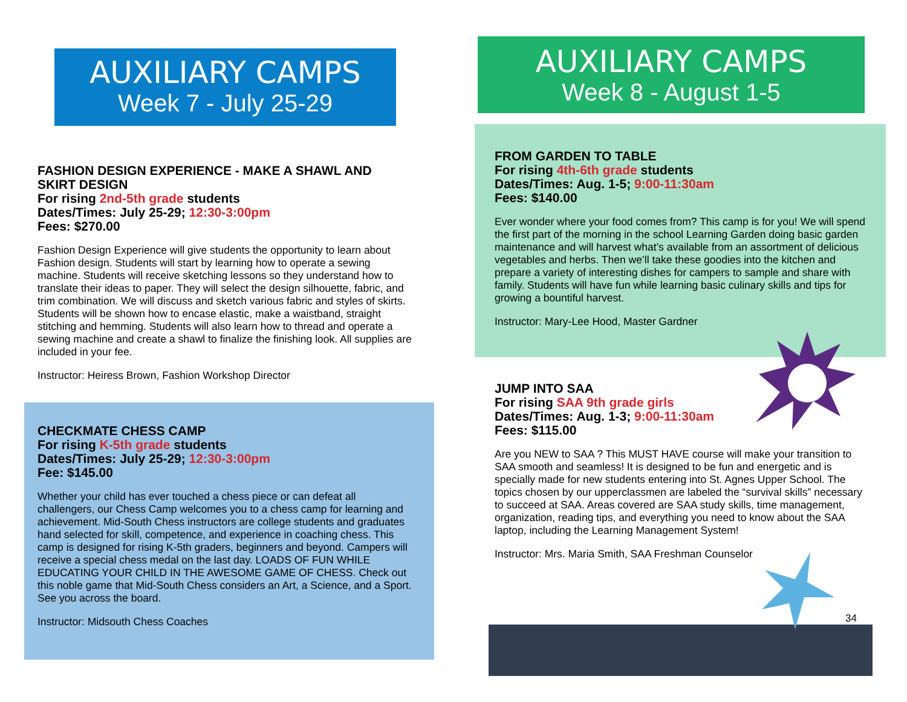AUXILIARY CAMPS
Week 7 - July 25-29
FASHION DESIGN EXPERIENCE - MAKE A SHAWL AND SKIRT DESIGN
For rising 2nd-5th grade students
Dates/Times: July 25-29; 12:30-3:00pm
Fees: $270.00
Fashion Design Experience will give students the opportunity to learn about Fashion design. Students will start by learning how to operate a sewing machine. Students will receive sketching lessons so they understand how to translate their ideas to paper. They will select the design silhouette, fabric, and trim combination. We will discuss and sketch various fabric and styles of skirts. Students will be shown how to encase elastic, make a waistband, straight stitching and hemming. Students will also learn how to thread and operate a sewing machine and create a shawl to finalize the finishing look. All supplies are included in your fee.
Instructor: Heiress Brown, Fashion Workshop Director
CHECKMATE CHESS CAMP
For rising K-5th grade students
Dates/Times: July 25-29; 12:30-3:00pm
Fee: $145.00
Whether your child has ever touched a chess piece or can defeat all challengers, our Chess Camp welcomes you to a chess camp for learning and achievement. Mid-South Chess instructors are college students and graduates hand selected for skill, competence, and experience in coaching chess. This camp is designed for rising K-5th graders, beginners and beyond. Campers will receive a special chess medal on the last day. LOADS OF FUN WHILE EDUCATING YOUR CHILD IN THE AWESOME GAME OF CHESS. Check out this noble game that Mid-South Chess considers an Art, a Science, and a Sport. See you across the board.
Instructor: Midsouth Chess Coaches
AUXILIARY CAMPS
Week 8 - August 1-5
FROM GARDEN TO TABLE
For rising 4th-6th grade students
Dates/Times: Aug. 1-5; 9:00-11:30am
Fees: $140.00
Ever wonder where your food comes from? This camp is for you! We will spend the first part of the morning in the school Learning Garden doing basic garden maintenance and will harvest what’s available from an assortment of delicious vegetables and herbs. Then we’ll take these goodies into the kitchen and prepare a variety of interesting dishes for campers to sample and share with family. Students will have fun while learning basic culinary skills and tips for growing a bountiful harvest.
Instructor: Mary-Lee Hood, Master Gardner
JUMP INTO SAA
For rising SAA 9th grade girls
Dates/Times: Aug. 1-3; 9:00-11:30am
Fees: $115.00
Are you NEW to SAA ? This MUST HAVE course will make your transition to SAA smooth and seamless! It is designed to be fun and energetic and is specially made for new students entering into St. Agnes Upper School. The topics chosen by our upperclassmen are labeled the “survival skills” necessary to succeed at SAA. Areas covered are SAA study skills, time management, organization, reading tips, and everything you need to know about the SAA laptop, including the Learning Management System!
Instructor: Mrs. Maria Smith, SAA Freshman Counselor
34